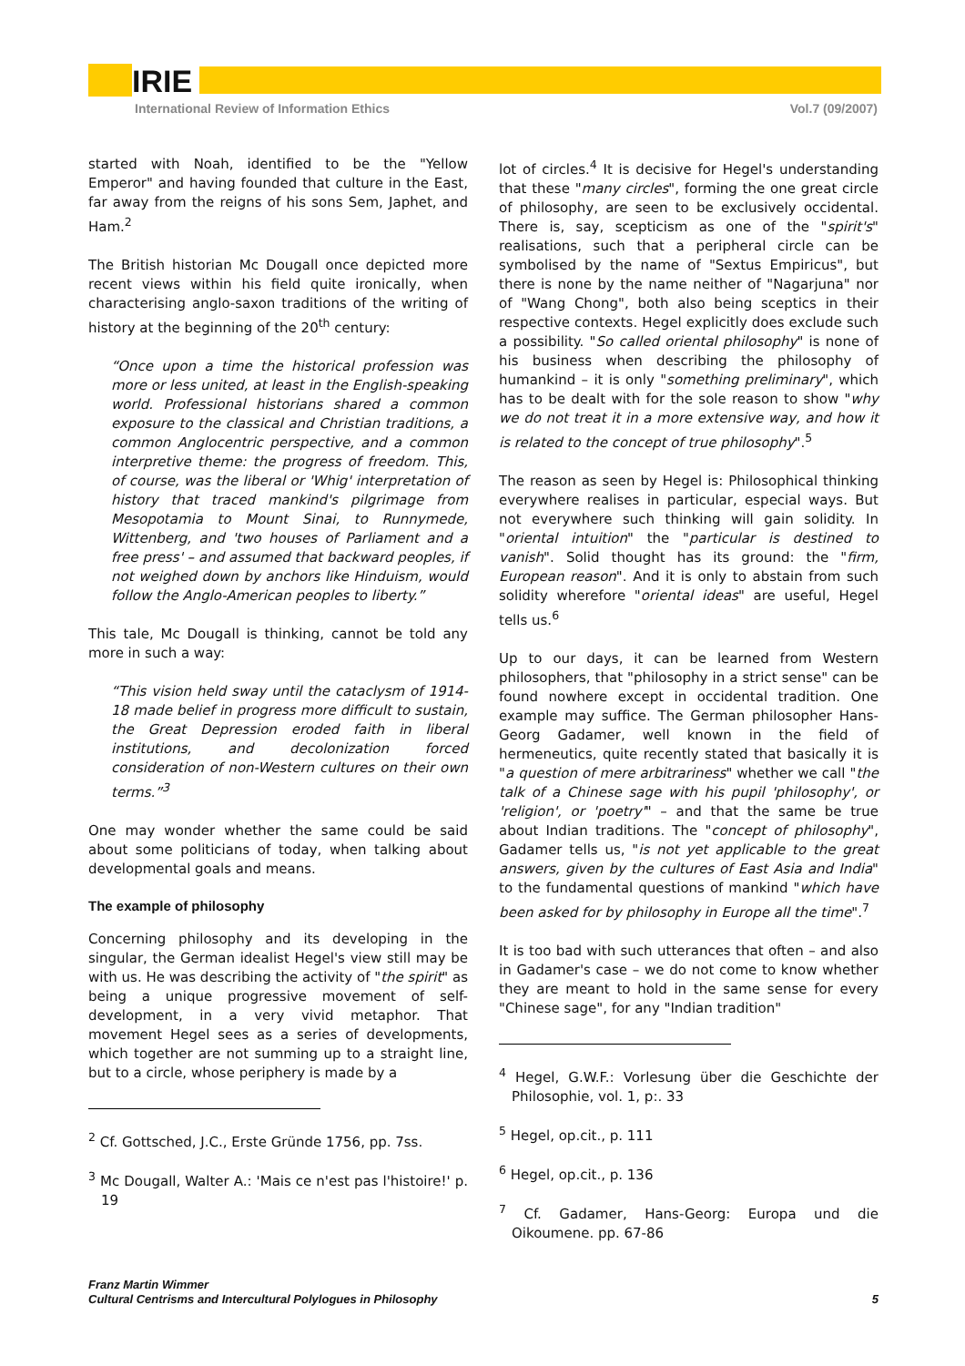IRIE
International Review of Information Ethics Vol.7 (09/2007)
started with Noah, identified to be the "Yellow Emperor" and having founded that culture in the East, far away from the reigns of his sons Sem, Japhet, and Ham.<sup>2</sup>
The British historian Mc Dougall once depicted more recent views within his field quite ironically, when characterising anglo-saxon traditions of the writing of history at the beginning of the 20<sup>th</sup> century:
“Once upon a time the historical profession was more or less united, at least in the English-speaking world. Professional historians shared a common exposure to the classical and Christian traditions, a common Anglocentric perspective, and a common interpretive theme: the progress of freedom. This, of course, was the liberal or 'Whig' interpretation of history that traced mankind's pilgrimage from Mesopotamia to Mount Sinai, to Runnymede, Wittenberg, and 'two houses of Parliament and a free press' – and assumed that backward peoples, if not weighed down by anchors like Hinduism, would follow the Anglo-American peoples to liberty.”
This tale, Mc Dougall is thinking, cannot be told any more in such a way:
“This vision held sway until the cataclysm of 1914-18 made belief in progress more difficult to sustain, the Great Depression eroded faith in liberal institutions, and decolonization forced consideration of non-Western cultures on their own terms.”<sup>3</sup>
One may wonder whether the same could be said about some politicians of today, when talking about developmental goals and means.
The example of philosophy
Concerning philosophy and its developing in the singular, the German idealist Hegel's view still may be with us. He was describing the activity of "the spirit" as being a unique progressive movement of self-development, in a very vivid metaphor. That movement Hegel sees as a series of developments, which together are not summing up to a straight line, but to a circle, whose periphery is made by a
<sup>2</sup> Cf. Gottsched, J.C., Erste Gründe 1756, pp. 7ss.
<sup>3</sup> Mc Dougall, Walter A.: 'Mais ce n'est pas l'histoire!' p. 19
lot of circles.<sup>4</sup> It is decisive for Hegel's understanding that these "many circles", forming the one great circle of philosophy, are seen to be exclusively occidental. There is, say, scepticism as one of the "spirit's" realisations, such that a peripheral circle can be symbolised by the name of "Sextus Empiricus", but there is none by the name neither of "Nagarjuna" nor of "Wang Chong", both also being sceptics in their respective contexts. Hegel explicitly does exclude such a possibility. "So called oriental philosophy" is none of his business when describing the philosophy of humankind – it is only "something preliminary", which has to be dealt with for the sole reason to show "why we do not treat it in a more extensive way, and how it is related to the concept of true philosophy".<sup>5</sup>
The reason as seen by Hegel is: Philosophical thinking everywhere realises in particular, especial ways. But not everywhere such thinking will gain solidity. In "oriental intuition" the "particular is destined to vanish". Solid thought has its ground: the "firm, European reason". And it is only to abstain from such solidity wherefore "oriental ideas" are useful, Hegel tells us.<sup>6</sup>
Up to our days, it can be learned from Western philosophers, that "philosophy in a strict sense" can be found nowhere except in occidental tradition. One example may suffice. The German philosopher Hans-Georg Gadamer, well known in the field of hermeneutics, quite recently stated that basically it is "a question of mere arbitrariness" whether we call "the talk of a Chinese sage with his pupil 'philosophy', or 'religion', or 'poetry'" – and that the same be true about Indian traditions. The "concept of philosophy", Gadamer tells us, "is not yet applicable to the great answers, given by the cultures of East Asia and India" to the fundamental questions of mankind "which have been asked for by philosophy in Europe all the time".<sup>7</sup>
It is too bad with such utterances that often – and also in Gadamer's case – we do not come to know whether they are meant to hold in the same sense for every "Chinese sage", for any "Indian tradition"
<sup>4</sup> Hegel, G.W.F.: Vorlesung über die Geschichte der Philosophie, vol. 1, p:. 33
<sup>5</sup> Hegel, op.cit., p. 111
<sup>6</sup> Hegel, op.cit., p. 136
<sup>7</sup> Cf. Gadamer, Hans-Georg: Europa und die Oikoumene. pp. 67-86
Franz Martin Wimmer
Cultural Centrisms and Intercultural Polylogues in Philosophy 5